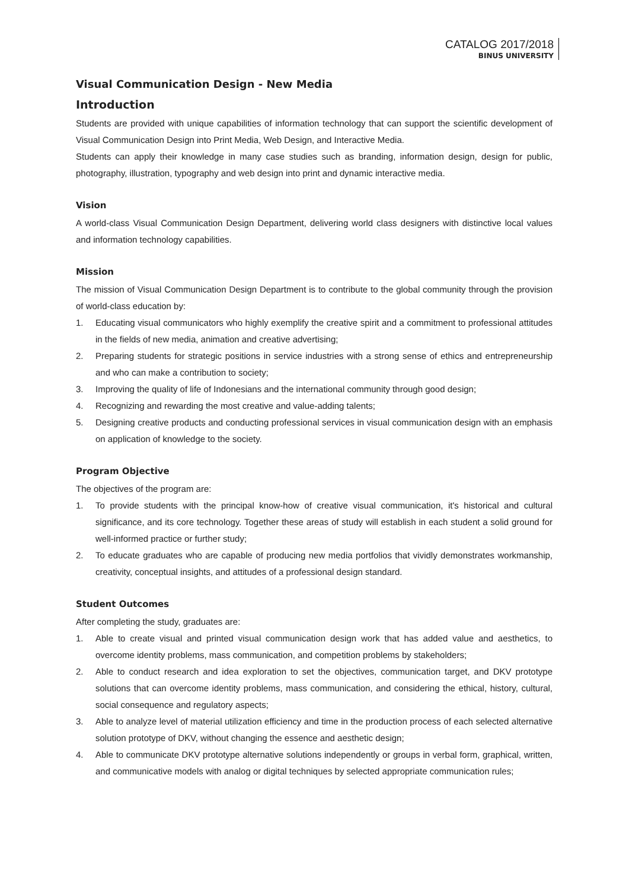CATALOG 2017/2018
BINUS UNIVERSITY
Visual Communication Design - New Media
Introduction
Students are provided with unique capabilities of information technology that can support the scientific development of Visual Communication Design into Print Media, Web Design, and Interactive Media.
Students can apply their knowledge in many case studies such as branding, information design, design for public, photography, illustration, typography and web design into print and dynamic interactive media.
Vision
A world-class Visual Communication Design Department, delivering world class designers with distinctive local values and information technology capabilities.
Mission
The mission of Visual Communication Design Department is to contribute to the global community through the provision of world-class education by:
1. Educating visual communicators who highly exemplify the creative spirit and a commitment to professional attitudes in the fields of new media, animation and creative advertising;
2. Preparing students for strategic positions in service industries with a strong sense of ethics and entrepreneurship and who can make a contribution to society;
3. Improving the quality of life of Indonesians and the international community through good design;
4. Recognizing and rewarding the most creative and value-adding talents;
5. Designing creative products and conducting professional services in visual communication design with an emphasis on application of knowledge to the society.
Program Objective
The objectives of the program are:
1. To provide students with the principal know-how of creative visual communication, it's historical and cultural significance, and its core technology. Together these areas of study will establish in each student a solid ground for well-informed practice or further study;
2. To educate graduates who are capable of producing new media portfolios that vividly demonstrates workmanship, creativity, conceptual insights, and attitudes of a professional design standard.
Student Outcomes
After completing the study, graduates are:
1. Able to create visual and printed visual communication design work that has added value and aesthetics, to overcome identity problems, mass communication, and competition problems by stakeholders;
2. Able to conduct research and idea exploration to set the objectives, communication target, and DKV prototype solutions that can overcome identity problems, mass communication, and considering the ethical, history, cultural, social consequence and regulatory aspects;
3. Able to analyze level of material utilization efficiency and time in the production process of each selected alternative solution prototype of DKV, without changing the essence and aesthetic design;
4. Able to communicate DKV prototype alternative solutions independently or groups in verbal form, graphical, written, and communicative models with analog or digital techniques by selected appropriate communication rules;